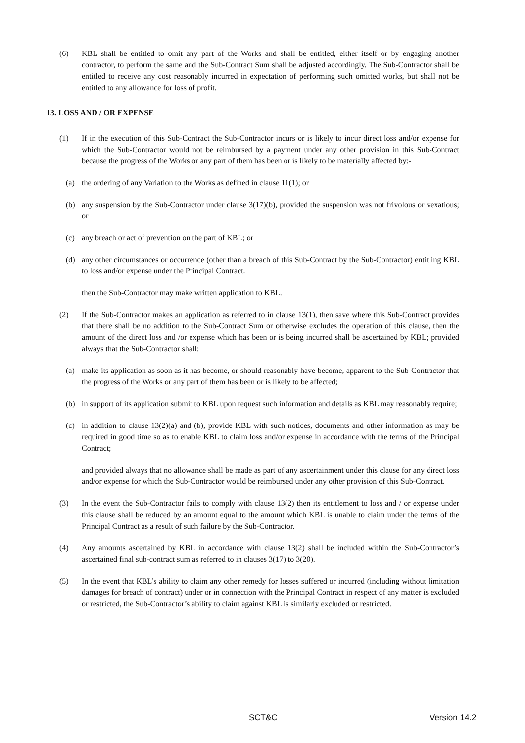(6) KBL shall be entitled to omit any part of the Works and shall be entitled, either itself or by engaging another contractor, to perform the same and the Sub-Contract Sum shall be adjusted accordingly. The Sub-Contractor shall be entitled to receive any cost reasonably incurred in expectation of performing such omitted works, but shall not be entitled to any allowance for loss of profit.
13. LOSS AND / OR EXPENSE
(1) If in the execution of this Sub-Contract the Sub-Contractor incurs or is likely to incur direct loss and/or expense for which the Sub-Contractor would not be reimbursed by a payment under any other provision in this Sub-Contract because the progress of the Works or any part of them has been or is likely to be materially affected by:-
(a) the ordering of any Variation to the Works as defined in clause 11(1); or
(b) any suspension by the Sub-Contractor under clause 3(17)(b), provided the suspension was not frivolous or vexatious; or
(c) any breach or act of prevention on the part of KBL; or
(d) any other circumstances or occurrence (other than a breach of this Sub-Contract by the Sub-Contractor) entitling KBL to loss and/or expense under the Principal Contract.
then the Sub-Contractor may make written application to KBL.
(2) If the Sub-Contractor makes an application as referred to in clause 13(1), then save where this Sub-Contract provides that there shall be no addition to the Sub-Contract Sum or otherwise excludes the operation of this clause, then the amount of the direct loss and /or expense which has been or is being incurred shall be ascertained by KBL; provided always that the Sub-Contractor shall:
(a) make its application as soon as it has become, or should reasonably have become, apparent to the Sub-Contractor that the progress of the Works or any part of them has been or is likely to be affected;
(b) in support of its application submit to KBL upon request such information and details as KBL may reasonably require;
(c) in addition to clause 13(2)(a) and (b), provide KBL with such notices, documents and other information as may be required in good time so as to enable KBL to claim loss and/or expense in accordance with the terms of the Principal Contract;
and provided always that no allowance shall be made as part of any ascertainment under this clause for any direct loss and/or expense for which the Sub-Contractor would be reimbursed under any other provision of this Sub-Contract.
(3) In the event the Sub-Contractor fails to comply with clause 13(2) then its entitlement to loss and / or expense under this clause shall be reduced by an amount equal to the amount which KBL is unable to claim under the terms of the Principal Contract as a result of such failure by the Sub-Contractor.
(4) Any amounts ascertained by KBL in accordance with clause 13(2) shall be included within the Sub-Contractor’s ascertained final sub-contract sum as referred to in clauses 3(17) to 3(20).
(5) In the event that KBL’s ability to claim any other remedy for losses suffered or incurred (including without limitation damages for breach of contract) under or in connection with the Principal Contract in respect of any matter is excluded or restricted, the Sub-Contractor’s ability to claim against KBL is similarly excluded or restricted.
SCT&C Version 14.2